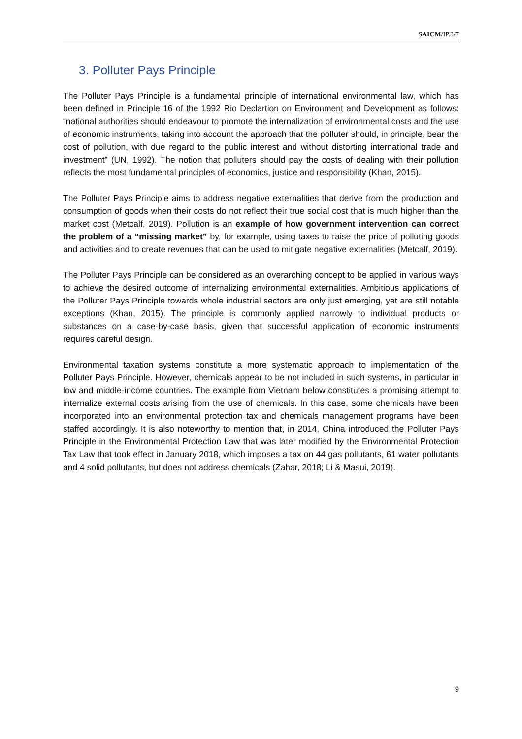SAICM/IP.3/7
3. Polluter Pays Principle
The Polluter Pays Principle is a fundamental principle of international environmental law, which has been defined in Principle 16 of the 1992 Rio Declartion on Environment and Development as follows: “national authorities should endeavour to promote the internalization of environmental costs and the use of economic instruments, taking into account the approach that the polluter should, in principle, bear the cost of pollution, with due regard to the public interest and without distorting international trade and investment” (UN, 1992). The notion that polluters should pay the costs of dealing with their pollution reflects the most fundamental principles of economics, justice and responsibility (Khan, 2015).
The Polluter Pays Principle aims to address negative externalities that derive from the production and consumption of goods when their costs do not reflect their true social cost that is much higher than the market cost (Metcalf, 2019). Pollution is an example of how government intervention can correct the problem of a “missing market” by, for example, using taxes to raise the price of polluting goods and activities and to create revenues that can be used to mitigate negative externalities (Metcalf, 2019).
The Polluter Pays Principle can be considered as an overarching concept to be applied in various ways to achieve the desired outcome of internalizing environmental externalities. Ambitious applications of the Polluter Pays Principle towards whole industrial sectors are only just emerging, yet are still notable exceptions (Khan, 2015). The principle is commonly applied narrowly to individual products or substances on a case-by-case basis, given that successful application of economic instruments requires careful design.
Environmental taxation systems constitute a more systematic approach to implementation of the Polluter Pays Principle. However, chemicals appear to be not included in such systems, in particular in low and middle-income countries. The example from Vietnam below constitutes a promising attempt to internalize external costs arising from the use of chemicals. In this case, some chemicals have been incorporated into an environmental protection tax and chemicals management programs have been staffed accordingly. It is also noteworthy to mention that, in 2014, China introduced the Polluter Pays Principle in the Environmental Protection Law that was later modified by the Environmental Protection Tax Law that took effect in January 2018, which imposes a tax on 44 gas pollutants, 61 water pollutants and 4 solid pollutants, but does not address chemicals (Zahar, 2018; Li & Masui, 2019).
9